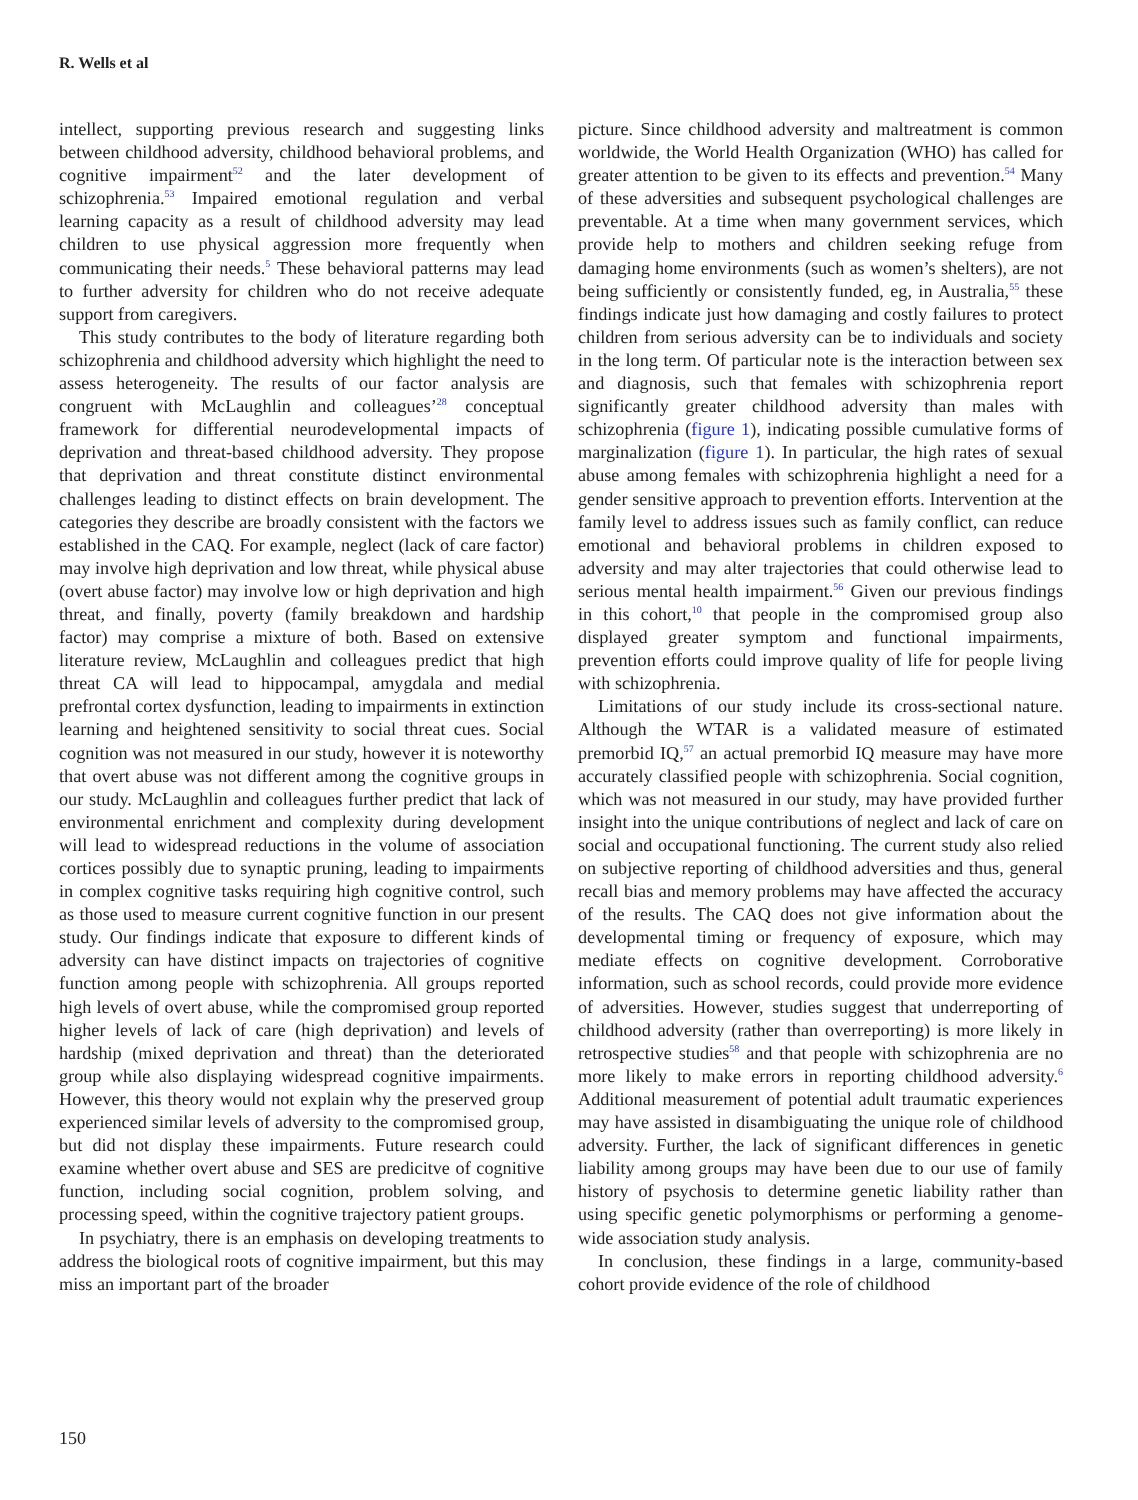R. Wells et al
intellect, supporting previous research and suggesting links between childhood adversity, childhood behavioral problems, and cognitive impairment<sup>52</sup> and the later development of schizophrenia.<sup>53</sup> Impaired emotional regulation and verbal learning capacity as a result of childhood adversity may lead children to use physical aggression more frequently when communicating their needs.<sup>5</sup> These behavioral patterns may lead to further adversity for children who do not receive adequate support from caregivers.
This study contributes to the body of literature regarding both schizophrenia and childhood adversity which highlight the need to assess heterogeneity. The results of our factor analysis are congruent with McLaughlin and colleagues’<sup>28</sup> conceptual framework for differential neurodevelopmental impacts of deprivation and threat-based childhood adversity. They propose that deprivation and threat constitute distinct environmental challenges leading to distinct effects on brain development. The categories they describe are broadly consistent with the factors we established in the CAQ. For example, neglect (lack of care factor) may involve high deprivation and low threat, while physical abuse (overt abuse factor) may involve low or high deprivation and high threat, and finally, poverty (family breakdown and hardship factor) may comprise a mixture of both. Based on extensive literature review, McLaughlin and colleagues predict that high threat CA will lead to hippocampal, amygdala and medial prefrontal cortex dysfunction, leading to impairments in extinction learning and heightened sensitivity to social threat cues. Social cognition was not measured in our study, however it is noteworthy that overt abuse was not different among the cognitive groups in our study. McLaughlin and colleagues further predict that lack of environmental enrichment and complexity during development will lead to widespread reductions in the volume of association cortices possibly due to synaptic pruning, leading to impairments in complex cognitive tasks requiring high cognitive control, such as those used to measure current cognitive function in our present study. Our findings indicate that exposure to different kinds of adversity can have distinct impacts on trajectories of cognitive function among people with schizophrenia. All groups reported high levels of overt abuse, while the compromised group reported higher levels of lack of care (high deprivation) and levels of hardship (mixed deprivation and threat) than the deteriorated group while also displaying widespread cognitive impairments. However, this theory would not explain why the preserved group experienced similar levels of adversity to the compromised group, but did not display these impairments. Future research could examine whether overt abuse and SES are predicitve of cognitive function, including social cognition, problem solving, and processing speed, within the cognitive trajectory patient groups.
In psychiatry, there is an emphasis on developing treatments to address the biological roots of cognitive impairment, but this may miss an important part of the broader
picture. Since childhood adversity and maltreatment is common worldwide, the World Health Organization (WHO) has called for greater attention to be given to its effects and prevention.<sup>54</sup> Many of these adversities and subsequent psychological challenges are preventable. At a time when many government services, which provide help to mothers and children seeking refuge from damaging home environments (such as women’s shelters), are not being sufficiently or consistently funded, eg, in Australia,<sup>55</sup> these findings indicate just how damaging and costly failures to protect children from serious adversity can be to individuals and society in the long term. Of particular note is the interaction between sex and diagnosis, such that females with schizophrenia report significantly greater childhood adversity than males with schizophrenia (figure 1), indicating possible cumulative forms of marginalization (figure 1). In particular, the high rates of sexual abuse among females with schizophrenia highlight a need for a gender sensitive approach to prevention efforts. Intervention at the family level to address issues such as family conflict, can reduce emotional and behavioral problems in children exposed to adversity and may alter trajectories that could otherwise lead to serious mental health impairment.<sup>56</sup> Given our previous findings in this cohort,<sup>10</sup> that people in the compromised group also displayed greater symptom and functional impairments, prevention efforts could improve quality of life for people living with schizophrenia.
Limitations of our study include its cross-sectional nature. Although the WTAR is a validated measure of estimated premorbid IQ,<sup>57</sup> an actual premorbid IQ measure may have more accurately classified people with schizophrenia. Social cognition, which was not measured in our study, may have provided further insight into the unique contributions of neglect and lack of care on social and occupational functioning. The current study also relied on subjective reporting of childhood adversities and thus, general recall bias and memory problems may have affected the accuracy of the results. The CAQ does not give information about the developmental timing or frequency of exposure, which may mediate effects on cognitive development. Corroborative information, such as school records, could provide more evidence of adversities. However, studies suggest that underreporting of childhood adversity (rather than overreporting) is more likely in retrospective studies<sup>58</sup> and that people with schizophrenia are no more likely to make errors in reporting childhood adversity.<sup>6</sup> Additional measurement of potential adult traumatic experiences may have assisted in disambiguating the unique role of childhood adversity. Further, the lack of significant differences in genetic liability among groups may have been due to our use of family history of psychosis to determine genetic liability rather than using specific genetic polymorphisms or performing a genome-wide association study analysis.
In conclusion, these findings in a large, community-based cohort provide evidence of the role of childhood
150